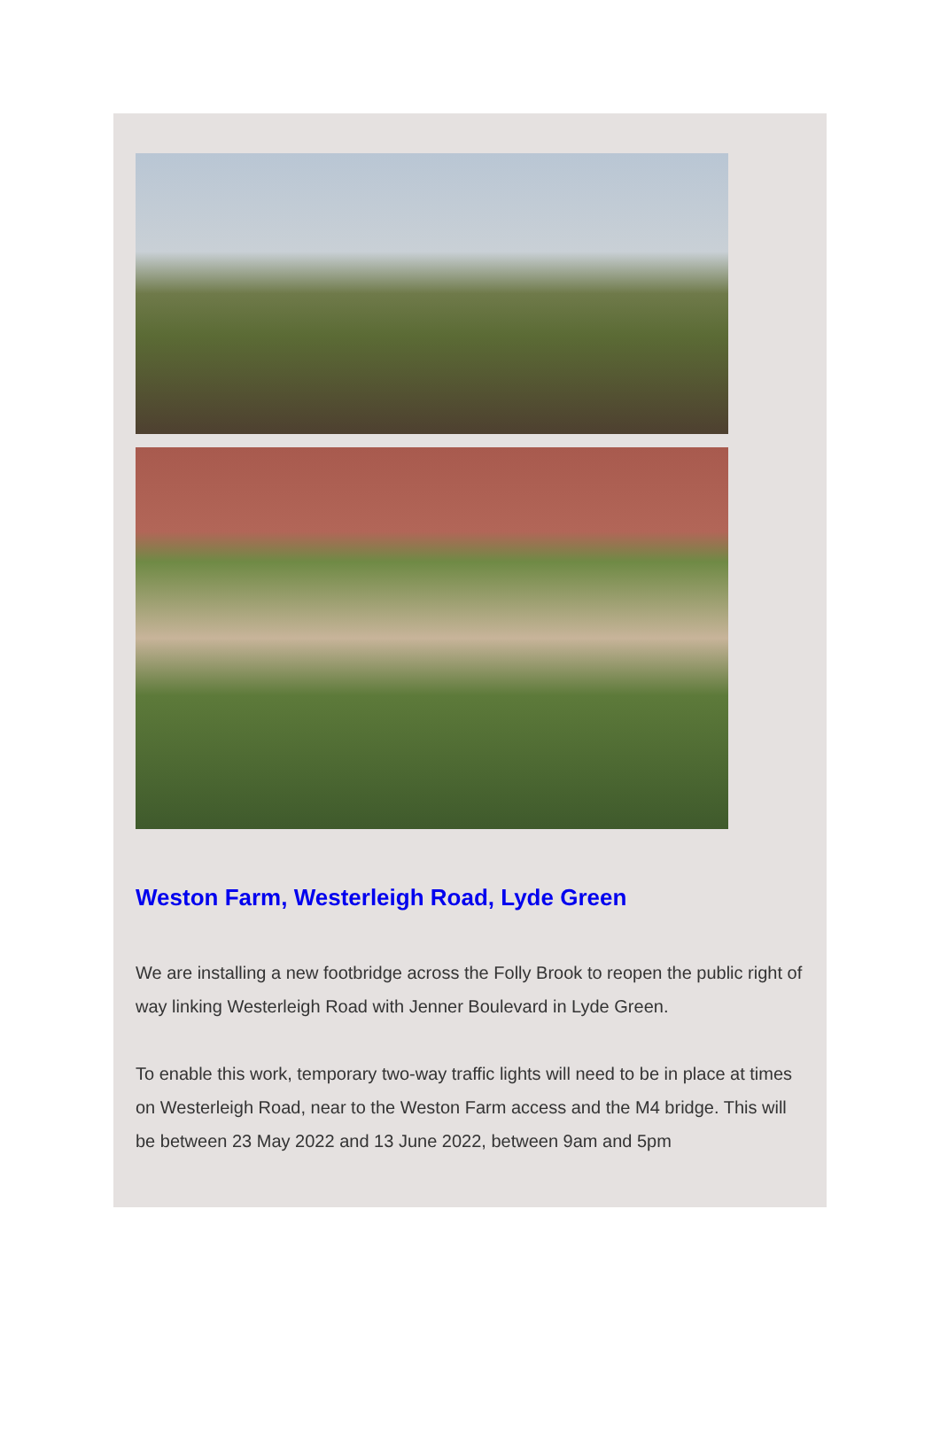Weston Farm, Westerleigh Road, Lyde Green
We are installing a new footbridge across the Folly Brook to reopen the public right of way linking Westerleigh Road with Jenner Boulevard in Lyde Green.
To enable this work, temporary two-way traffic lights will need to be in place at times on Westerleigh Road, near to the Weston Farm access and the M4 bridge. This will be between 23 May 2022 and 13 June 2022, between 9am and 5pm